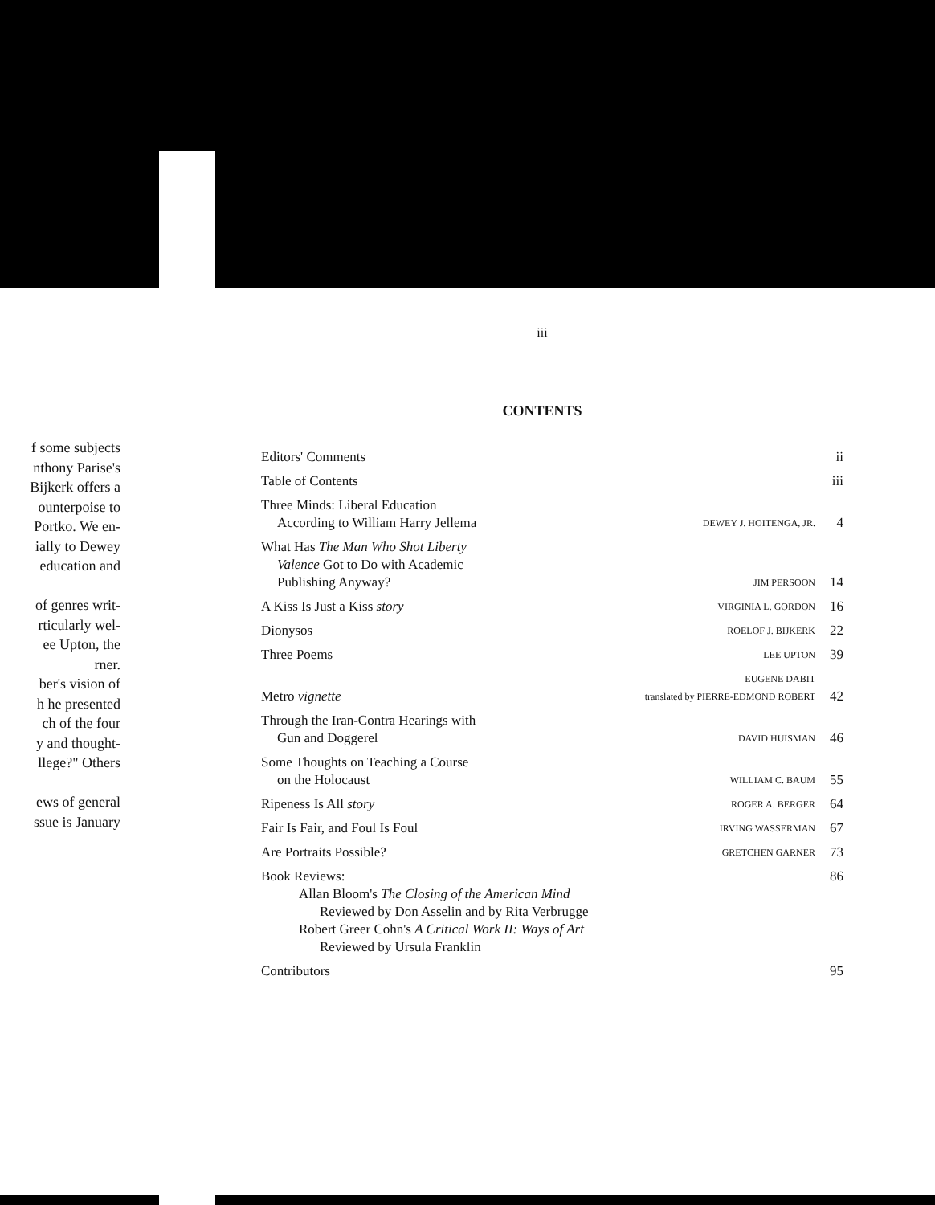f some subjects
nthony Parise's
Bijkerk offers a
ounterpoise to
Portko. We en-
ially to Dewey
education and
of genres writ-
rticularly wel-
ee Upton, the
rner.
ber's vision of
h he presented
ch of the four
y and thought-
llege?" Others
ews of general
ssue is January
iii
CONTENTS
| Editors' Comments | | ii |
| Table of Contents | | iii |
| Three Minds: Liberal Education According to William Harry Jellema | DEWEY J. HOITENGA, JR. | 4 |
| What Has The Man Who Shot Liberty Valence Got to Do with Academic Publishing Anyway? | JIM PERSOON | 14 |
| A Kiss Is Just a Kiss story | VIRGINIA L. GORDON | 16 |
| Dionysos | ROELOF J. BIJKERK | 22 |
| Three Poems | LEE UPTON | 39 |
| Metro vignette | EUGENE DABIT translated by PIERRE-EDMOND ROBERT | 42 |
| Through the Iran-Contra Hearings with Gun and Doggerel | DAVID HUISMAN | 46 |
| Some Thoughts on Teaching a Course on the Holocaust | WILLIAM C. BAUM | 55 |
| Ripeness Is All story | ROGER A. BERGER | 64 |
| Fair Is Fair, and Foul Is Foul | IRVING WASSERMAN | 67 |
| Are Portraits Possible? | GRETCHEN GARNER | 73 |
| Book Reviews: Allan Bloom's The Closing of the American Mind Reviewed by Don Asselin and by Rita Verbrugge Robert Greer Cohn's A Critical Work II: Ways of Art Reviewed by Ursula Franklin | | 86 |
| Contributors | | 95 |